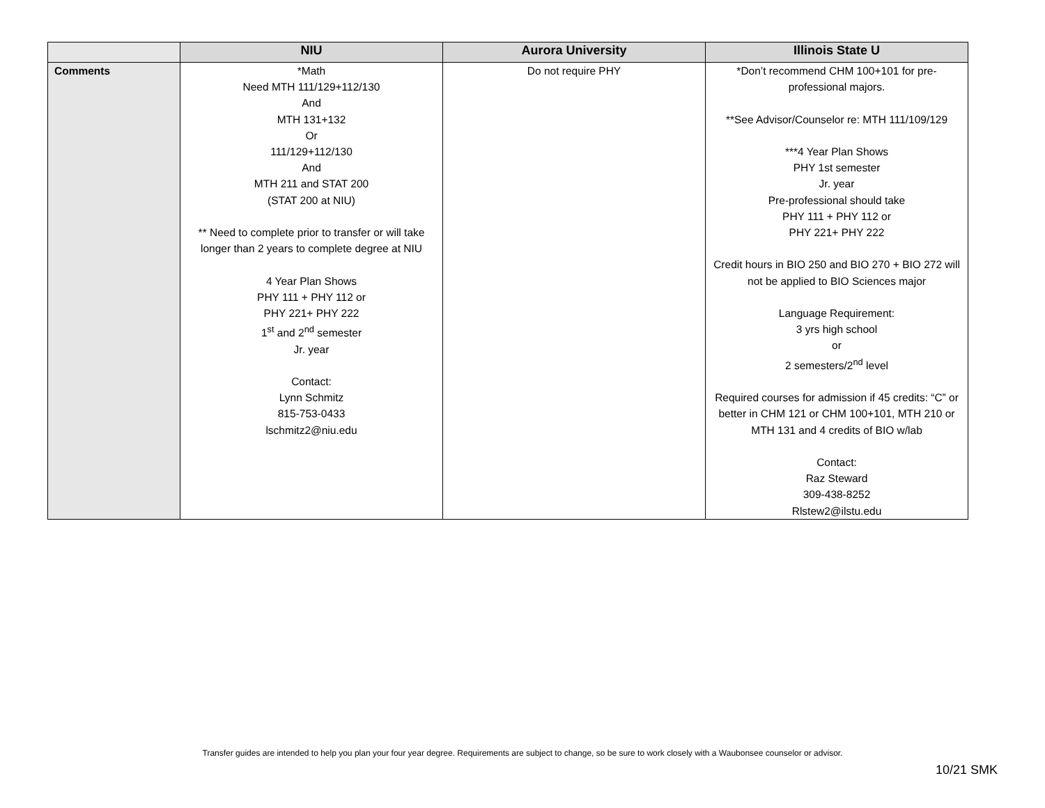| | NIU | Aurora University | Illinois State U |
| --- | --- | --- | --- |
| Comments | *Math Need MTH 111/129+112/130 And MTH 131+132 Or 111/129+112/130 And MTH 211 and STAT 200 (STAT 200 at NIU) ** Need to complete prior to transfer or will take longer than 2 years to complete degree at NIU 4 Year Plan Shows PHY 111 + PHY 112 or PHY 221+ PHY 222 1<sup>st</sup> and 2<sup>nd</sup> semester Jr. year Contact: Lynn Schmitz 815-753-0433 lschmitz2@niu.edu | Do not require PHY | *Don’t recommend CHM 100+101 for pre-professional majors. **See Advisor/Counselor re: MTH 111/109/129 ***4 Year Plan Shows PHY 1st semester Jr. year Pre-professional should take PHY 111 + PHY 112 or PHY 221+ PHY 222 Credit hours in BIO 250 and BIO 270 + BIO 272 will not be applied to BIO Sciences major Language Requirement: 3 yrs high school or 2 semesters/2<sup>nd</sup> level Required courses for admission if 45 credits: “C” or better in CHM 121 or CHM 100+101, MTH 210 or MTH 131 and 4 credits of BIO w/lab Contact: Raz Steward 309-438-8252 Rlstew2@ilstu.edu |
Transfer guides are intended to help you plan your four year degree. Requirements are subject to change, so be sure to work closely with a Waubonsee counselor or advisor.
10/21 SMK